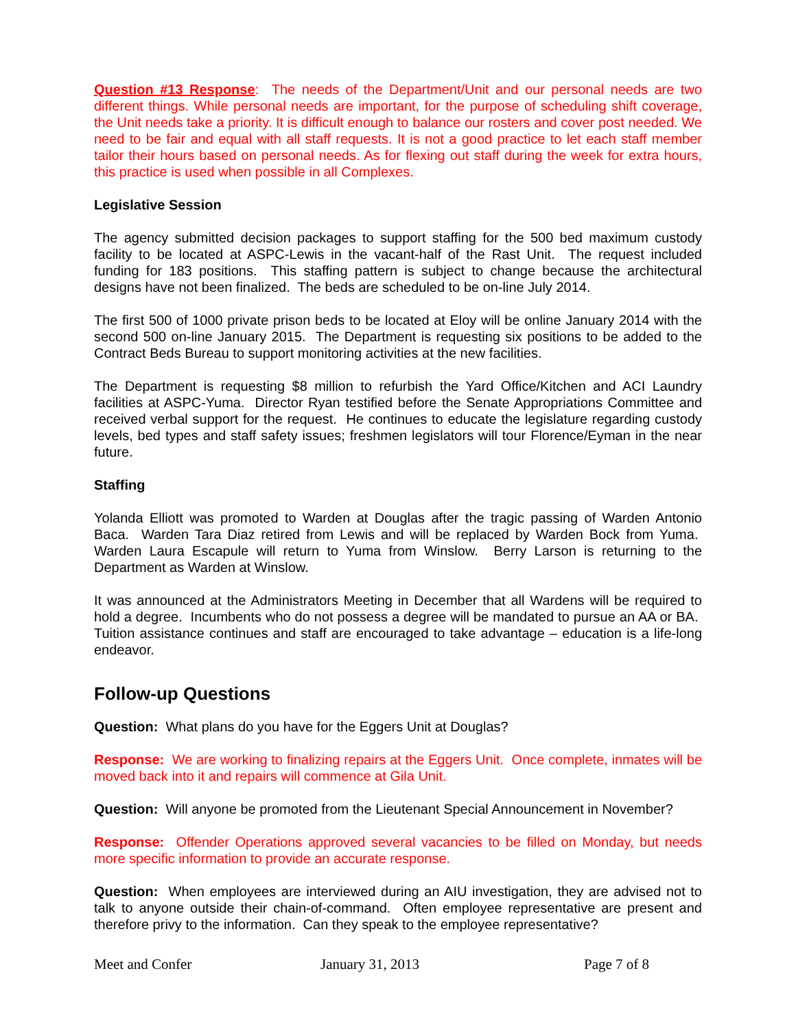Question #13 Response: The needs of the Department/Unit and our personal needs are two different things. While personal needs are important, for the purpose of scheduling shift coverage, the Unit needs take a priority. It is difficult enough to balance our rosters and cover post needed. We need to be fair and equal with all staff requests. It is not a good practice to let each staff member tailor their hours based on personal needs. As for flexing out staff during the week for extra hours, this practice is used when possible in all Complexes.
Legislative Session
The agency submitted decision packages to support staffing for the 500 bed maximum custody facility to be located at ASPC-Lewis in the vacant-half of the Rast Unit. The request included funding for 183 positions. This staffing pattern is subject to change because the architectural designs have not been finalized. The beds are scheduled to be on-line July 2014.
The first 500 of 1000 private prison beds to be located at Eloy will be online January 2014 with the second 500 on-line January 2015. The Department is requesting six positions to be added to the Contract Beds Bureau to support monitoring activities at the new facilities.
The Department is requesting $8 million to refurbish the Yard Office/Kitchen and ACI Laundry facilities at ASPC-Yuma. Director Ryan testified before the Senate Appropriations Committee and received verbal support for the request. He continues to educate the legislature regarding custody levels, bed types and staff safety issues; freshmen legislators will tour Florence/Eyman in the near future.
Staffing
Yolanda Elliott was promoted to Warden at Douglas after the tragic passing of Warden Antonio Baca. Warden Tara Diaz retired from Lewis and will be replaced by Warden Bock from Yuma. Warden Laura Escapule will return to Yuma from Winslow. Berry Larson is returning to the Department as Warden at Winslow.
It was announced at the Administrators Meeting in December that all Wardens will be required to hold a degree. Incumbents who do not possess a degree will be mandated to pursue an AA or BA. Tuition assistance continues and staff are encouraged to take advantage – education is a life-long endeavor.
Follow-up Questions
Question: What plans do you have for the Eggers Unit at Douglas?
Response: We are working to finalizing repairs at the Eggers Unit. Once complete, inmates will be moved back into it and repairs will commence at Gila Unit.
Question: Will anyone be promoted from the Lieutenant Special Announcement in November?
Response: Offender Operations approved several vacancies to be filled on Monday, but needs more specific information to provide an accurate response.
Question: When employees are interviewed during an AIU investigation, they are advised not to talk to anyone outside their chain-of-command. Often employee representative are present and therefore privy to the information. Can they speak to the employee representative?
Meet and Confer January 31, 2013 Page 7 of 8